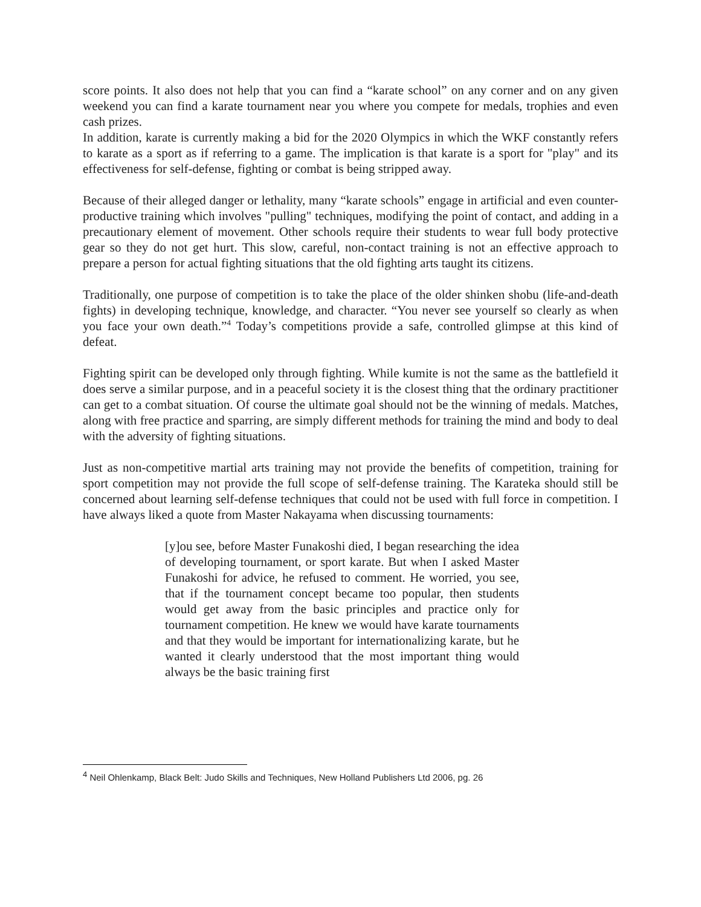score points. It also does not help that you can find a “karate school” on any corner and on any given weekend you can find a karate tournament near you where you compete for medals, trophies and even cash prizes.
In addition, karate is currently making a bid for the 2020 Olympics in which the WKF constantly refers to karate as a sport as if referring to a game. The implication is that karate is a sport for "play" and its effectiveness for self-defense, fighting or combat is being stripped away.
Because of their alleged danger or lethality, many “karate schools” engage in artificial and even counter-productive training which involves "pulling" techniques, modifying the point of contact, and adding in a precautionary element of movement. Other schools require their students to wear full body protective gear so they do not get hurt. This slow, careful, non-contact training is not an effective approach to prepare a person for actual fighting situations that the old fighting arts taught its citizens.
Traditionally, one purpose of competition is to take the place of the older shinken shobu (life-and-death fights) in developing technique, knowledge, and character. “You never see yourself so clearly as when you face your own death.”<sup>4</sup> Today’s competitions provide a safe, controlled glimpse at this kind of defeat.
Fighting spirit can be developed only through fighting. While kumite is not the same as the battlefield it does serve a similar purpose, and in a peaceful society it is the closest thing that the ordinary practitioner can get to a combat situation. Of course the ultimate goal should not be the winning of medals. Matches, along with free practice and sparring, are simply different methods for training the mind and body to deal with the adversity of fighting situations.
Just as non-competitive martial arts training may not provide the benefits of competition, training for sport competition may not provide the full scope of self-defense training. The Karateka should still be concerned about learning self-defense techniques that could not be used with full force in competition. I have always liked a quote from Master Nakayama when discussing tournaments:
[y]ou see, before Master Funakoshi died, I began researching the idea of developing tournament, or sport karate. But when I asked Master Funakoshi for advice, he refused to comment. He worried, you see, that if the tournament concept became too popular, then students would get away from the basic principles and practice only for tournament competition. He knew we would have karate tournaments and that they would be important for internationalizing karate, but he wanted it clearly understood that the most important thing would always be the basic training first
<sup>4</sup> Neil Ohlenkamp, Black Belt: Judo Skills and Techniques, New Holland Publishers Ltd 2006, pg. 26